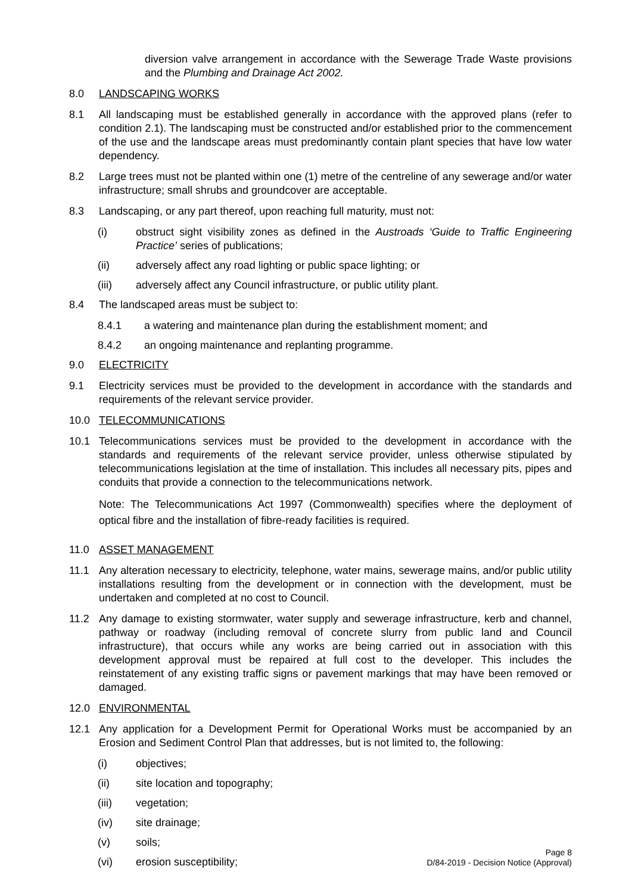diversion valve arrangement in accordance with the Sewerage Trade Waste provisions and the Plumbing and Drainage Act 2002.
8.0 LANDSCAPING WORKS
8.1 All landscaping must be established generally in accordance with the approved plans (refer to condition 2.1). The landscaping must be constructed and/or established prior to the commencement of the use and the landscape areas must predominantly contain plant species that have low water dependency.
8.2 Large trees must not be planted within one (1) metre of the centreline of any sewerage and/or water infrastructure; small shrubs and groundcover are acceptable.
8.3 Landscaping, or any part thereof, upon reaching full maturity, must not:
(i) obstruct sight visibility zones as defined in the Austroads ‘Guide to Traffic Engineering Practice’ series of publications;
(ii) adversely affect any road lighting or public space lighting; or
(iii) adversely affect any Council infrastructure, or public utility plant.
8.4 The landscaped areas must be subject to:
8.4.1 a watering and maintenance plan during the establishment moment; and
8.4.2 an ongoing maintenance and replanting programme.
9.0 ELECTRICITY
9.1 Electricity services must be provided to the development in accordance with the standards and requirements of the relevant service provider.
10.0 TELECOMMUNICATIONS
10.1 Telecommunications services must be provided to the development in accordance with the standards and requirements of the relevant service provider, unless otherwise stipulated by telecommunications legislation at the time of installation. This includes all necessary pits, pipes and conduits that provide a connection to the telecommunications network.
Note: The Telecommunications Act 1997 (Commonwealth) specifies where the deployment of optical fibre and the installation of fibre-ready facilities is required.
11.0 ASSET MANAGEMENT
11.1 Any alteration necessary to electricity, telephone, water mains, sewerage mains, and/or public utility installations resulting from the development or in connection with the development, must be undertaken and completed at no cost to Council.
11.2 Any damage to existing stormwater, water supply and sewerage infrastructure, kerb and channel, pathway or roadway (including removal of concrete slurry from public land and Council infrastructure), that occurs while any works are being carried out in association with this development approval must be repaired at full cost to the developer. This includes the reinstatement of any existing traffic signs or pavement markings that may have been removed or damaged.
12.0 ENVIRONMENTAL
12.1 Any application for a Development Permit for Operational Works must be accompanied by an Erosion and Sediment Control Plan that addresses, but is not limited to, the following:
(i) objectives;
(ii) site location and topography;
(iii) vegetation;
(iv) site drainage;
(v) soils;
(vi) erosion susceptibility;
Page 8
D/84-2019 - Decision Notice (Approval)